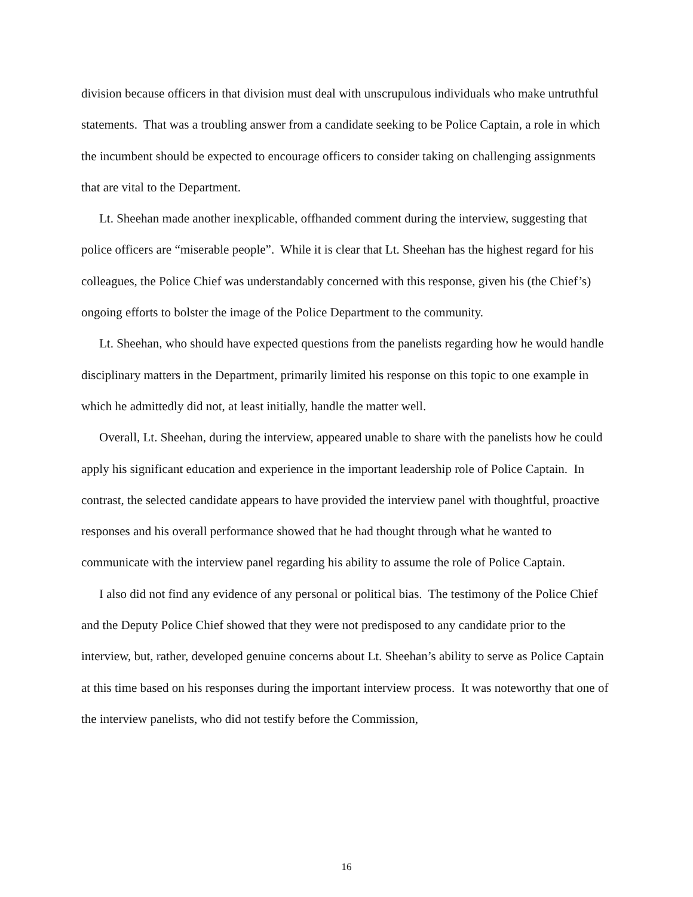division because officers in that division must deal with unscrupulous individuals who make untruthful statements. That was a troubling answer from a candidate seeking to be Police Captain, a role in which the incumbent should be expected to encourage officers to consider taking on challenging assignments that are vital to the Department.
Lt. Sheehan made another inexplicable, offhanded comment during the interview, suggesting that police officers are “miserable people”. While it is clear that Lt. Sheehan has the highest regard for his colleagues, the Police Chief was understandably concerned with this response, given his (the Chief’s) ongoing efforts to bolster the image of the Police Department to the community.
Lt. Sheehan, who should have expected questions from the panelists regarding how he would handle disciplinary matters in the Department, primarily limited his response on this topic to one example in which he admittedly did not, at least initially, handle the matter well.
Overall, Lt. Sheehan, during the interview, appeared unable to share with the panelists how he could apply his significant education and experience in the important leadership role of Police Captain. In contrast, the selected candidate appears to have provided the interview panel with thoughtful, proactive responses and his overall performance showed that he had thought through what he wanted to communicate with the interview panel regarding his ability to assume the role of Police Captain.
I also did not find any evidence of any personal or political bias. The testimony of the Police Chief and the Deputy Police Chief showed that they were not predisposed to any candidate prior to the interview, but, rather, developed genuine concerns about Lt. Sheehan’s ability to serve as Police Captain at this time based on his responses during the important interview process. It was noteworthy that one of the interview panelists, who did not testify before the Commission,
16